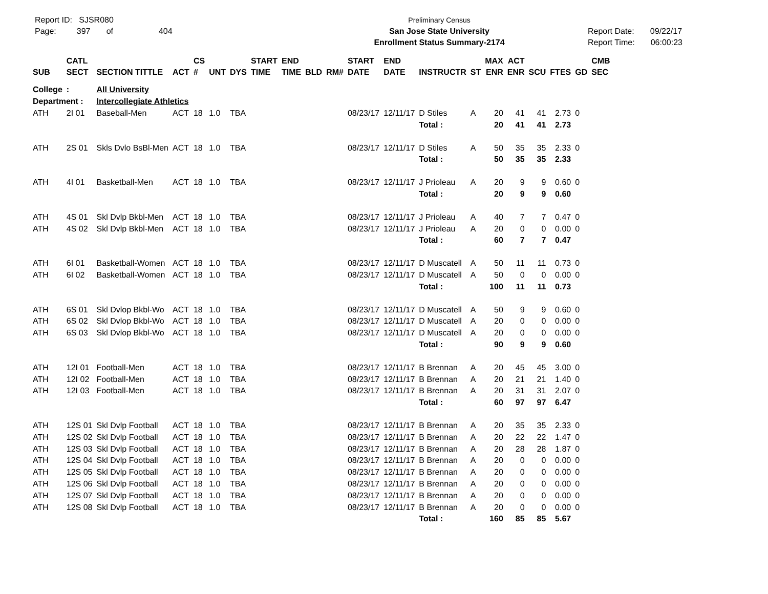Report ID: SJSR080
Page: 397 of 404
Preliminary Census
San Jose State University
Enrollment Status Summary-2174
Report Date: 09/22/17
Report Time: 06:00:23
| SUB | CATL SECT | SECTION TITTLE | ACT | CS # | UNT | DYS | START TIME | END TIME | BLD | RM# | START DATE | END DATE | INSTRUCTR | ST | MAX ENR | ACT ENR | SCU | FTES | GD | CMB SEC |
| --- | --- | --- | --- | --- | --- | --- | --- | --- | --- | --- | --- | --- | --- | --- | --- | --- | --- | --- | --- | --- |
| College | : | All University | | | | | | | | | | | | | | | | | | |
| Department : | | Intercollegiate Athletics | | | | | | | | | | | | | | | | | | |
| ATH | 2I 01 | Baseball-Men | ACT | 18 | 1.0 | TBA | | | | | 08/23/17 | 12/11/17 | D Stiles | A | 20 | 41 | 41 | 2.73 | 0 | |
| | | | | | | | | | | | | | Total : | | 20 | 41 | 41 | 2.73 | | |
| ATH | 2S 01 | Skls Dvlo BsBl-Men | ACT | 18 | 1.0 | TBA | | | | | 08/23/17 | 12/11/17 | D Stiles | A | 50 | 35 | 35 | 2.33 | 0 | |
| | | | | | | | | | | | | | Total : | | 50 | 35 | 35 | 2.33 | | |
| ATH | 4I 01 | Basketball-Men | ACT | 18 | 1.0 | TBA | | | | | 08/23/17 | 12/11/17 | J Prioleau | A | 20 | 9 | 9 | 0.60 | 0 | |
| | | | | | | | | | | | | | Total : | | 20 | 9 | 9 | 0.60 | | |
| ATH | 4S 01 | Skl Dvlp Bkbl-Men | ACT | 18 | 1.0 | TBA | | | | | 08/23/17 | 12/11/17 | J Prioleau | A | 40 | 7 | 7 | 0.47 | 0 | |
| ATH | 4S 02 | Skl Dvlp Bkbl-Men | ACT | 18 | 1.0 | TBA | | | | | 08/23/17 | 12/11/17 | J Prioleau | A | 20 | 0 | 0 | 0.00 | 0 | |
| | | | | | | | | | | | | | Total : | | 60 | 7 | 7 | 0.47 | | |
| ATH | 6I 01 | Basketball-Women | ACT | 18 | 1.0 | TBA | | | | | 08/23/17 | 12/11/17 | D Muscatell | A | 50 | 11 | 11 | 0.73 | 0 | |
| ATH | 6I 02 | Basketball-Women | ACT | 18 | 1.0 | TBA | | | | | 08/23/17 | 12/11/17 | D Muscatell | A | 50 | 0 | 0 | 0.00 | 0 | |
| | | | | | | | | | | | | | Total : | | 100 | 11 | 11 | 0.73 | | |
| ATH | 6S 01 | Skl Dvlop Bkbl-Wo | ACT | 18 | 1.0 | TBA | | | | | 08/23/17 | 12/11/17 | D Muscatell | A | 50 | 9 | 9 | 0.60 | 0 | |
| ATH | 6S 02 | Skl Dvlop Bkbl-Wo | ACT | 18 | 1.0 | TBA | | | | | 08/23/17 | 12/11/17 | D Muscatell | A | 20 | 0 | 0 | 0.00 | 0 | |
| ATH | 6S 03 | Skl Dvlop Bkbl-Wo | ACT | 18 | 1.0 | TBA | | | | | 08/23/17 | 12/11/17 | D Muscatell | A | 20 | 0 | 0 | 0.00 | 0 | |
| | | | | | | | | | | | | | Total : | | 90 | 9 | 9 | 0.60 | | |
| ATH | 12I 01 | Football-Men | ACT | 18 | 1.0 | TBA | | | | | 08/23/17 | 12/11/17 | B Brennan | A | 20 | 45 | 45 | 3.00 | 0 | |
| ATH | 12I 02 | Football-Men | ACT | 18 | 1.0 | TBA | | | | | 08/23/17 | 12/11/17 | B Brennan | A | 20 | 21 | 21 | 1.40 | 0 | |
| ATH | 12I 03 | Football-Men | ACT | 18 | 1.0 | TBA | | | | | 08/23/17 | 12/11/17 | B Brennan | A | 20 | 31 | 31 | 2.07 | 0 | |
| | | | | | | | | | | | | | Total : | | 60 | 97 | 97 | 6.47 | | |
| ATH | 12S 01 | Skl Dvlp Football | ACT | 18 | 1.0 | TBA | | | | | 08/23/17 | 12/11/17 | B Brennan | A | 20 | 35 | 35 | 2.33 | 0 | |
| ATH | 12S 02 | Skl Dvlp Football | ACT | 18 | 1.0 | TBA | | | | | 08/23/17 | 12/11/17 | B Brennan | A | 20 | 22 | 22 | 1.47 | 0 | |
| ATH | 12S 03 | Skl Dvlp Football | ACT | 18 | 1.0 | TBA | | | | | 08/23/17 | 12/11/17 | B Brennan | A | 20 | 28 | 28 | 1.87 | 0 | |
| ATH | 12S 04 | Skl Dvlp Football | ACT | 18 | 1.0 | TBA | | | | | 08/23/17 | 12/11/17 | B Brennan | A | 20 | 0 | 0 | 0.00 | 0 | |
| ATH | 12S 05 | Skl Dvlp Football | ACT | 18 | 1.0 | TBA | | | | | 08/23/17 | 12/11/17 | B Brennan | A | 20 | 0 | 0 | 0.00 | 0 | |
| ATH | 12S 06 | Skl Dvlp Football | ACT | 18 | 1.0 | TBA | | | | | 08/23/17 | 12/11/17 | B Brennan | A | 20 | 0 | 0 | 0.00 | 0 | |
| ATH | 12S 07 | Skl Dvlp Football | ACT | 18 | 1.0 | TBA | | | | | 08/23/17 | 12/11/17 | B Brennan | A | 20 | 0 | 0 | 0.00 | 0 | |
| ATH | 12S 08 | Skl Dvlp Football | ACT | 18 | 1.0 | TBA | | | | | 08/23/17 | 12/11/17 | B Brennan | A | 20 | 0 | 0 | 0.00 | 0 | |
| | | | | | | | | | | | | | Total : | | 160 | 85 | 85 | 5.67 | | |